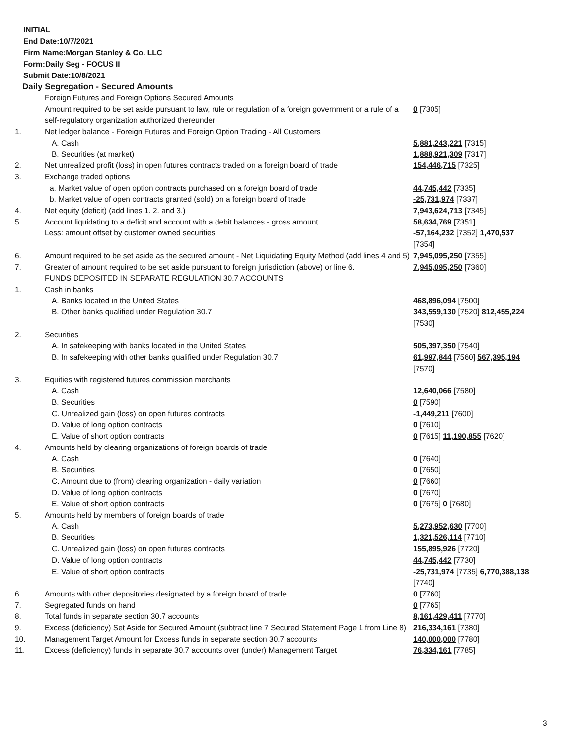INITIAL
End Date:10/7/2021
Firm Name:Morgan Stanley & Co. LLC
Form:Daily Seg - FOCUS II
Submit Date:10/8/2021
Daily Segregation - Secured Amounts
| | Foreign Futures and Foreign Options Secured Amounts | |
| | Amount required to be set aside pursuant to law, rule or regulation of a foreign government or a rule of a self-regulatory organization authorized thereunder | 0 [7305] |
| 1. | Net ledger balance - Foreign Futures and Foreign Option Trading - All Customers | |
| | A. Cash | 5,881,243,221 [7315] |
| | B. Securities (at market) | 1,888,921,309 [7317] |
| 2. | Net unrealized profit (loss) in open futures contracts traded on a foreign board of trade | 154,446,715 [7325] |
| 3. | Exchange traded options | |
| | a. Market value of open option contracts purchased on a foreign board of trade | 44,745,442 [7335] |
| | b. Market value of open contracts granted (sold) on a foreign board of trade | -25,731,974 [7337] |
| 4. | Net equity (deficit) (add lines 1. 2. and 3.) | 7,943,624,713 [7345] |
| 5. | Account liquidating to a deficit and account with a debit balances - gross amount | 58,634,769 [7351] |
| | Less: amount offset by customer owned securities | -57,164,232 [7352] 1,470,537 [7354] |
| 6. | Amount required to be set aside as the secured amount - Net Liquidating Equity Method (add lines 4 and 5) | 7,945,095,250 [7355] |
| 7. | Greater of amount required to be set aside pursuant to foreign jurisdiction (above) or line 6. | 7,945,095,250 [7360] |
| | FUNDS DEPOSITED IN SEPARATE REGULATION 30.7 ACCOUNTS | |
| 1. | Cash in banks | |
| | A. Banks located in the United States | 468,896,094 [7500] |
| | B. Other banks qualified under Regulation 30.7 | 343,559,130 [7520] 812,455,224 [7530] |
| 2. | Securities | |
| | A. In safekeeping with banks located in the United States | 505,397,350 [7540] |
| | B. In safekeeping with other banks qualified under Regulation 30.7 | 61,997,844 [7560] 567,395,194 [7570] |
| 3. | Equities with registered futures commission merchants | |
| | A. Cash | 12,640,066 [7580] |
| | B. Securities | 0 [7590] |
| | C. Unrealized gain (loss) on open futures contracts | -1,449,211 [7600] |
| | D. Value of long option contracts | 0 [7610] |
| | E. Value of short option contracts | 0 [7615] 11,190,855 [7620] |
| 4. | Amounts held by clearing organizations of foreign boards of trade | |
| | A. Cash | 0 [7640] |
| | B. Securities | 0 [7650] |
| | C. Amount due to (from) clearing organization - daily variation | 0 [7660] |
| | D. Value of long option contracts | 0 [7670] |
| | E. Value of short option contracts | 0 [7675] 0 [7680] |
| 5. | Amounts held by members of foreign boards of trade | |
| | A. Cash | 5,273,952,630 [7700] |
| | B. Securities | 1,321,526,114 [7710] |
| | C. Unrealized gain (loss) on open futures contracts | 155,895,926 [7720] |
| | D. Value of long option contracts | 44,745,442 [7730] |
| | E. Value of short option contracts | -25,731,974 [7735] 6,770,388,138 [7740] |
| 6. | Amounts with other depositories designated by a foreign board of trade | 0 [7760] |
| 7. | Segregated funds on hand | 0 [7765] |
| 8. | Total funds in separate section 30.7 accounts | 8,161,429,411 [7770] |
| 9. | Excess (deficiency) Set Aside for Secured Amount (subtract line 7 Secured Statement Page 1 from Line 8) | 216,334,161 [7380] |
| 10. | Management Target Amount for Excess funds in separate section 30.7 accounts | 140,000,000 [7780] |
| 11. | Excess (deficiency) funds in separate 30.7 accounts over (under) Management Target | 76,334,161 [7785] |
3